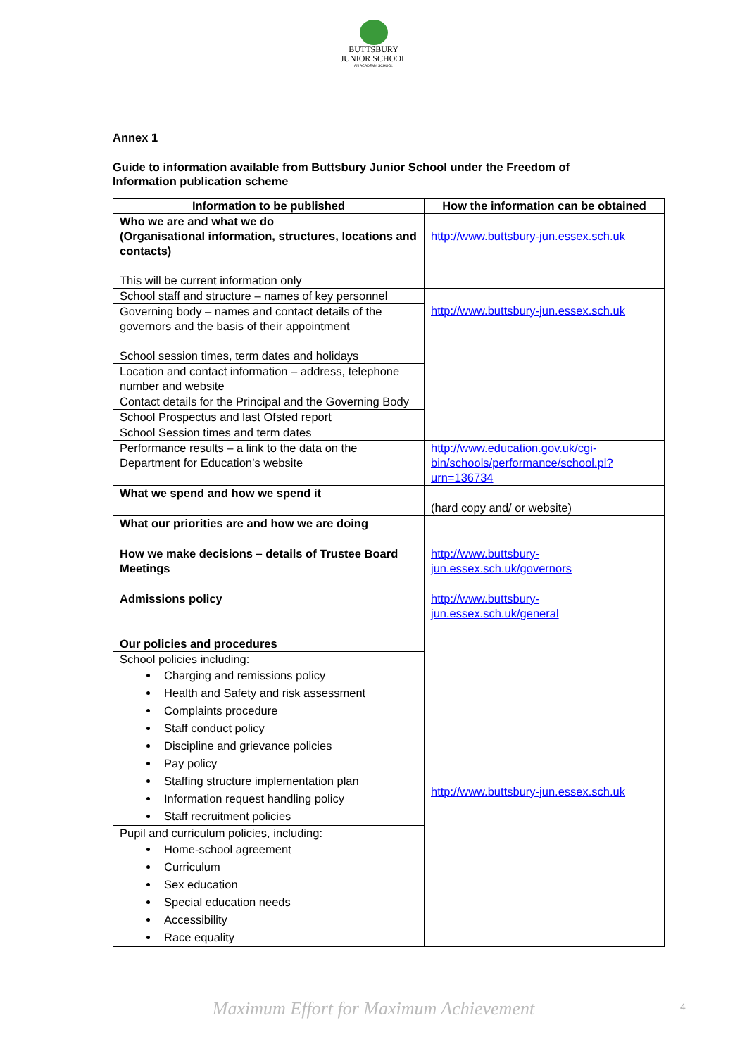BUTTSBURY
JUNIOR SCHOOL
AN ACADEMY SCHOOL
Annex 1
Guide to information available from Buttsbury Junior School under the Freedom of Information publication scheme
| Information to be published | How the information can be obtained |
| --- | --- |
| Who we are and what we do (Organisational information, structures, locations and contacts) This will be current information only | http://www.buttsbury-jun.essex.sch.uk |
| School staff and structure – names of key personnel | http://www.buttsbury-jun.essex.sch.uk |
| Governing body – names and contact details of the governors and the basis of their appointment School session times, term dates and holidays | |
| Location and contact information – address, telephone number and website | |
| Contact details for the Principal and the Governing Body | |
| School Prospectus and last Ofsted report | |
| School Session times and term dates | |
| Performance results – a link to the data on the Department for Education’s website | http://www.education.gov.uk/cgi-bin/schools/performance/school.pl?urn=136734 |
| What we spend and how we spend it | (hard copy and/ or website) |
| What our priorities are and how we are doing | |
| How we make decisions – details of Trustee Board Meetings | http://www.buttsbury-jun.essex.sch.uk/governors |
| Admissions policy | http://www.buttsbury-jun.essex.sch.uk/general |
| Our policies and procedures | http://www.buttsbury-jun.essex.sch.uk |
| School policies including: Charging and remissions policy Health and Safety and risk assessment Complaints procedure Staff conduct policy Discipline and grievance policies Pay policy Staffing structure implementation plan Information request handling policy Staff recruitment policies | |
| Pupil and curriculum policies, including: Home-school agreement Curriculum Sex education Special education needs Accessibility Race equality | |
Maximum Effort for Maximum Achievement 4